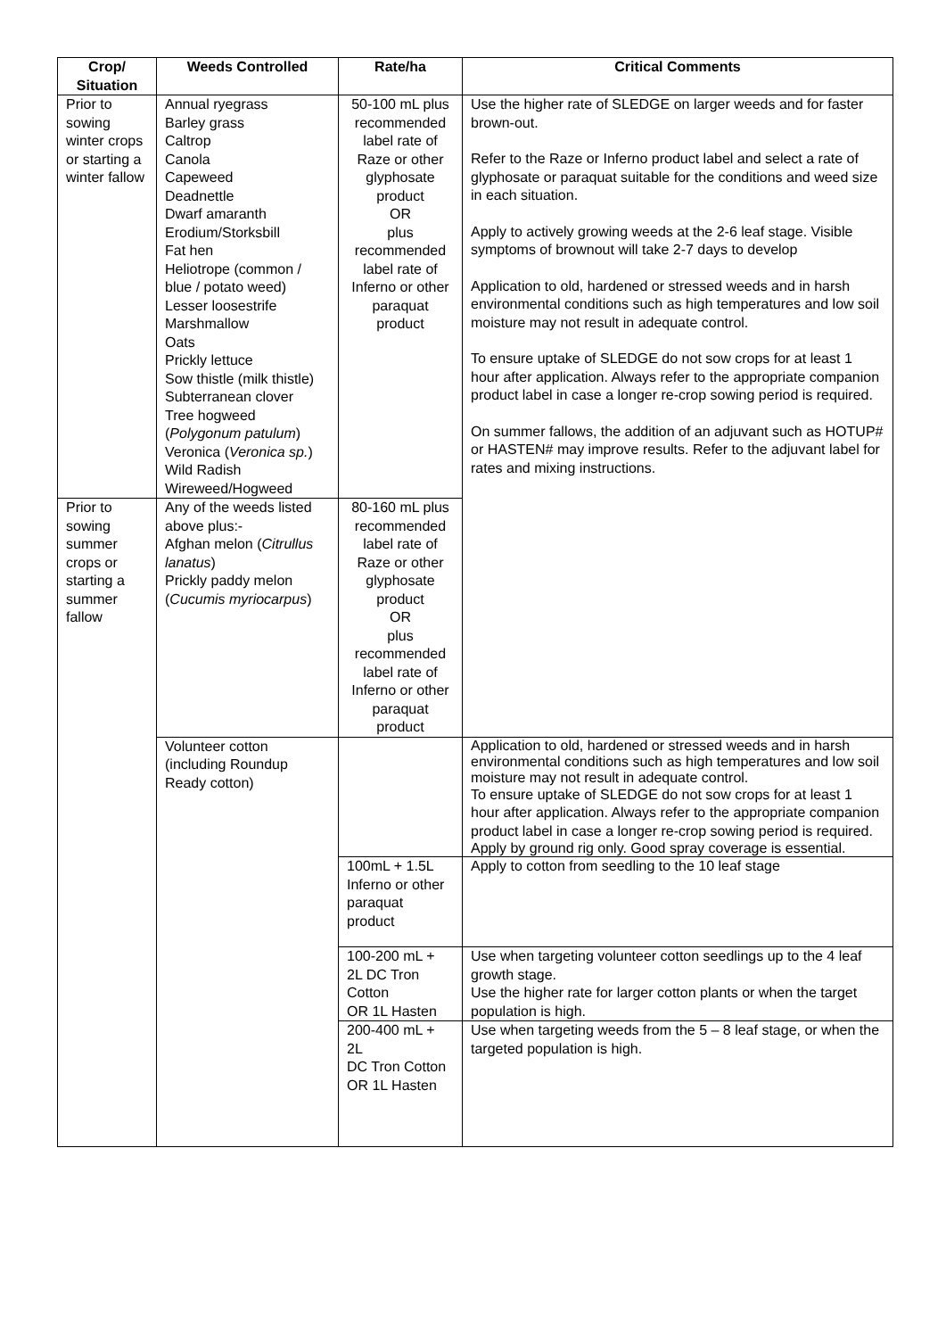| Crop/ Situation | Weeds Controlled | Rate/ha | Critical Comments |
| --- | --- | --- | --- |
| Prior to sowing winter crops or starting a winter fallow | Annual ryegrass Barley grass Caltrop Canola Capeweed Deadnettle Dwarf amaranth Erodium/Storksbill Fat hen Heliotrope (common / blue / potato weed) Lesser loosestrife Marshmallow Oats Prickly lettuce Sow thistle (milk thistle) Subterranean clover Tree hogweed ( Polygonum patulum ) Veronica ( Veronica sp. ) Wild Radish Wireweed/Hogweed | 50-100 mL plus recommended label rate of Raze or other glyphosate product OR plus recommended label rate of Inferno or other paraquat product | Use the higher rate of SLEDGE on larger weeds and for faster brown-out. Refer to the Raze or Inferno product label and select a rate of glyphosate or paraquat suitable for the conditions and weed size in each situation. Apply to actively growing weeds at the 2-6 leaf stage. Visible symptoms of brownout will take 2-7 days to develop Application to old, hardened or stressed weeds and in harsh environmental conditions such as high temperatures and low soil moisture may not result in adequate control. To ensure uptake of SLEDGE do not sow crops for at least 1 hour after application. Always refer to the appropriate companion product label in case a longer re-crop sowing period is required. On summer fallows, the addition of an adjuvant such as HOTUP# or HASTEN# may improve results. Refer to the adjuvant label for rates and mixing instructions. |
| Prior to sowing summer crops or starting a summer fallow | Any of the weeds listed above plus:- Afghan melon ( Citrullus lanatus ) Prickly paddy melon ( Cucumis myriocarpus ) | 80-160 mL plus recommended label rate of Raze or other glyphosate product OR plus recommended label rate of Inferno or other paraquat product | |
| | Volunteer cotton (including Roundup Ready cotton) | | Application to old, hardened or stressed weeds and in harsh environmental conditions such as high temperatures and low soil moisture may not result in adequate control. To ensure uptake of SLEDGE do not sow crops for at least 1 hour after application. Always refer to the appropriate companion product label in case a longer re-crop sowing period is required. Apply by ground rig only. Good spray coverage is essential. |
| | | 100mL + 1.5L Inferno or other paraquat product | Apply to cotton from seedling to the 10 leaf stage |
| | | 100-200 mL + 2L DC Tron Cotton OR 1L Hasten | Use when targeting volunteer cotton seedlings up to the 4 leaf growth stage. Use the higher rate for larger cotton plants or when the target population is high. |
| | | 200-400 mL + 2L DC Tron Cotton OR 1L Hasten | Use when targeting weeds from the 5 – 8 leaf stage, or when the targeted population is high. |